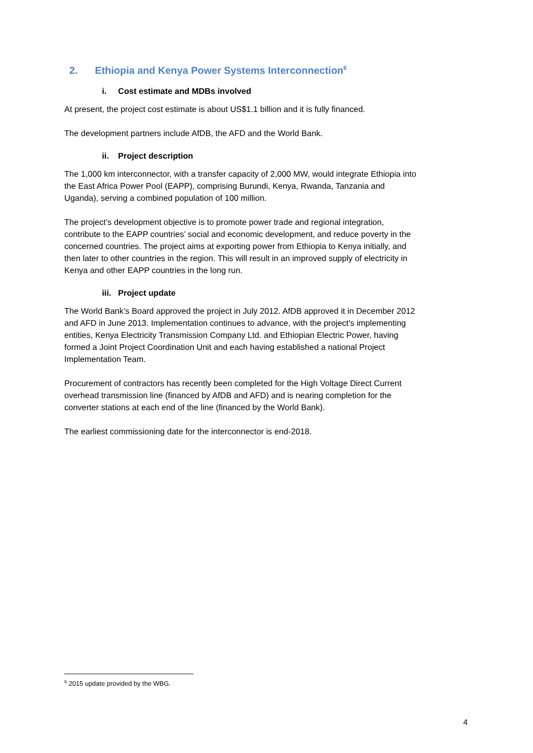2. Ethiopia and Kenya Power Systems Interconnection<sup>6</sup>
i. Cost estimate and MDBs involved
At present, the project cost estimate is about US$1.1 billion and it is fully financed.
The development partners include AfDB, the AFD and the World Bank.
ii. Project description
The 1,000 km interconnector, with a transfer capacity of 2,000 MW, would integrate Ethiopia into the East Africa Power Pool (EAPP), comprising Burundi, Kenya, Rwanda, Tanzania and Uganda), serving a combined population of 100 million.
The project’s development objective is to promote power trade and regional integration, contribute to the EAPP countries’ social and economic development, and reduce poverty in the concerned countries. The project aims at exporting power from Ethiopia to Kenya initially, and then later to other countries in the region. This will result in an improved supply of electricity in Kenya and other EAPP countries in the long run.
iii. Project update
The World Bank’s Board approved the project in July 2012. AfDB approved it in December 2012 and AFD in June 2013. Implementation continues to advance, with the project's implementing entities, Kenya Electricity Transmission Company Ltd. and Ethiopian Electric Power, having formed a Joint Project Coordination Unit and each having established a national Project Implementation Team.
Procurement of contractors has recently been completed for the High Voltage Direct Current overhead transmission line (financed by AfDB and AFD) and is nearing completion for the converter stations at each end of the line (financed by the World Bank).
The earliest commissioning date for the interconnector is end-2018.
<sup>6</sup> 2015 update provided by the WBG.
4